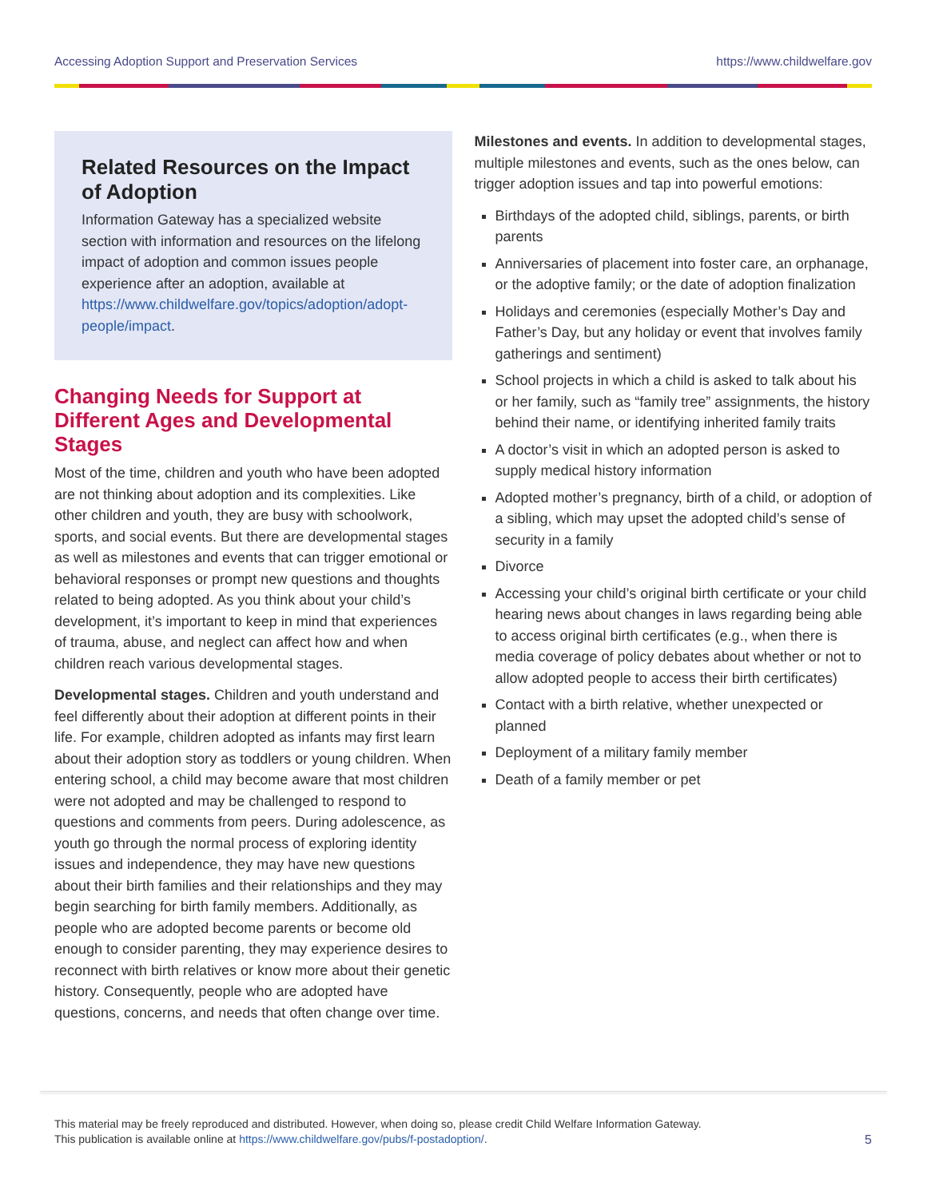Accessing Adoption Support and Preservation Services https://www.childwelfare.gov
Related Resources on the Impact of Adoption
Information Gateway has a specialized website section with information and resources on the lifelong impact of adoption and common issues people experience after an adoption, available at https://www.childwelfare.gov/topics/adoption/adopt-people/impact.
Changing Needs for Support at Different Ages and Developmental Stages
Most of the time, children and youth who have been adopted are not thinking about adoption and its complexities. Like other children and youth, they are busy with schoolwork, sports, and social events. But there are developmental stages as well as milestones and events that can trigger emotional or behavioral responses or prompt new questions and thoughts related to being adopted. As you think about your child’s development, it’s important to keep in mind that experiences of trauma, abuse, and neglect can affect how and when children reach various developmental stages.
Developmental stages. Children and youth understand and feel differently about their adoption at different points in their life. For example, children adopted as infants may first learn about their adoption story as toddlers or young children. When entering school, a child may become aware that most children were not adopted and may be challenged to respond to questions and comments from peers. During adolescence, as youth go through the normal process of exploring identity issues and independence, they may have new questions about their birth families and their relationships and they may begin searching for birth family members. Additionally, as people who are adopted become parents or become old enough to consider parenting, they may experience desires to reconnect with birth relatives or know more about their genetic history. Consequently, people who are adopted have questions, concerns, and needs that often change over time.
Milestones and events. In addition to developmental stages, multiple milestones and events, such as the ones below, can trigger adoption issues and tap into powerful emotions:
Birthdays of the adopted child, siblings, parents, or birth parents
Anniversaries of placement into foster care, an orphanage, or the adoptive family; or the date of adoption finalization
Holidays and ceremonies (especially Mother’s Day and Father’s Day, but any holiday or event that involves family gatherings and sentiment)
School projects in which a child is asked to talk about his or her family, such as “family tree” assignments, the history behind their name, or identifying inherited family traits
A doctor’s visit in which an adopted person is asked to supply medical history information
Adopted mother’s pregnancy, birth of a child, or adoption of a sibling, which may upset the adopted child’s sense of security in a family
Divorce
Accessing your child’s original birth certificate or your child hearing news about changes in laws regarding being able to access original birth certificates (e.g., when there is media coverage of policy debates about whether or not to allow adopted people to access their birth certificates)
Contact with a birth relative, whether unexpected or planned
Deployment of a military family member
Death of a family member or pet
This material may be freely reproduced and distributed. However, when doing so, please credit Child Welfare Information Gateway.
This publication is available online at https://www.childwelfare.gov/pubs/f-postadoption/.
5